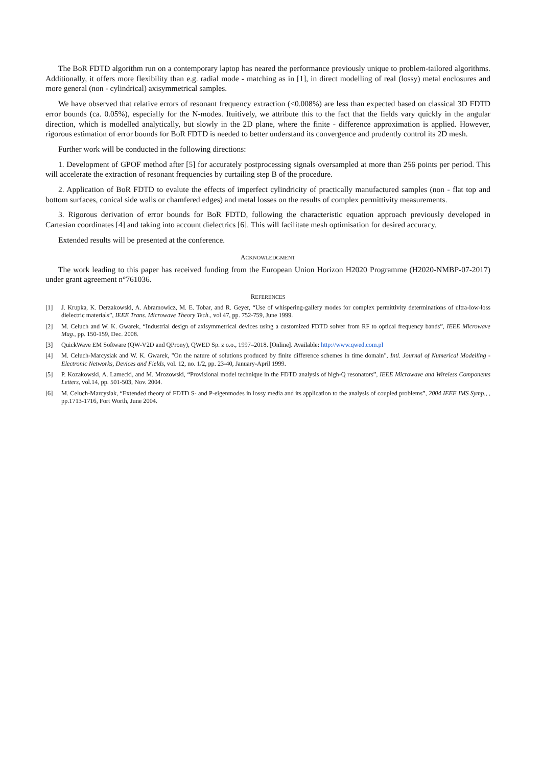The BoR FDTD algorithm run on a contemporary laptop has neared the performance previously unique to problem-tailored algorithms. Additionally, it offers more flexibility than e.g. radial mode - matching as in [1], in direct modelling of real (lossy) metal enclosures and more general (non - cylindrical) axisymmetrical samples.
We have observed that relative errors of resonant frequency extraction (<0.008%) are less than expected based on classical 3D FDTD error bounds (ca. 0.05%), especially for the N-modes. Ituitively, we attribute this to the fact that the fields vary quickly in the angular direction, which is modelled analytically, but slowly in the 2D plane, where the finite - difference approximation is applied. However, rigorous estimation of error bounds for BoR FDTD is needed to better understand its convergence and prudently control its 2D mesh.
Further work will be conducted in the following directions:
1. Development of GPOF method after [5] for accurately postprocessing signals oversampled at more than 256 points per period. This will accelerate the extraction of resonant frequencies by curtailing step B of the procedure.
2. Application of BoR FDTD to evalute the effects of imperfect cylindricity of practically manufactured samples (non - flat top and bottom surfaces, conical side walls or chamfered edges) and metal losses on the results of complex permittivity measurements.
3. Rigorous derivation of error bounds for BoR FDTD, following the characteristic equation approach previously developed in Cartesian coordinates [4] and taking into account dielectrics [6]. This will facilitate mesh optimisation for desired accuracy.
Extended results will be presented at the conference.
ACKNOWLEDGMENT
The work leading to this paper has received funding from the European Union Horizon H2020 Programme (H2020-NMBP-07-2017) under grant agreement n°761036.
REFERENCES
[1] J. Krupka, K. Derzakowski, A. Abramowicz, M. E. Tobar, and R. Geyer, “Use of whispering-gallery modes for complex permittivity determinations of ultra-low-loss dielectric materials”, IEEE Trans. Microwave Theory Tech., vol 47, pp. 752-759, June 1999.
[2] M. Celuch and W. K. Gwarek, “Industrial design of axisymmetrical devices using a customized FDTD solver from RF to optical frequency bands”, IEEE Microwave Mag., pp. 150-159, Dec. 2008.
[3] QuickWave EM Software (QW-V2D and QProny), QWED Sp. z o.o., 1997–2018. [Online]. Available: http://www.qwed.com.pl
[4] M. Celuch-Marcysiak and W. K. Gwarek, "On the nature of solutions produced by finite difference schemes in time domain", Intl. Journal of Numerical Modelling - Electronic Networks, Devices and Fields, vol. 12, no. 1/2, pp. 23-40, January-April 1999.
[5] P. Kozakowski, A. Lamecki, and M. Mrozowski, “Provisional model technique in the FDTD analysis of high-Q resonators”, IEEE Microwave and Wireless Components Letters, vol.14, pp. 501-503, Nov. 2004.
[6] M. Celuch-Marcysiak, “Extended theory of FDTD S- and P-eigenmodes in lossy media and its application to the analysis of coupled problems”, 2004 IEEE IMS Symp., , pp.1713-1716, Fort Worth, June 2004.